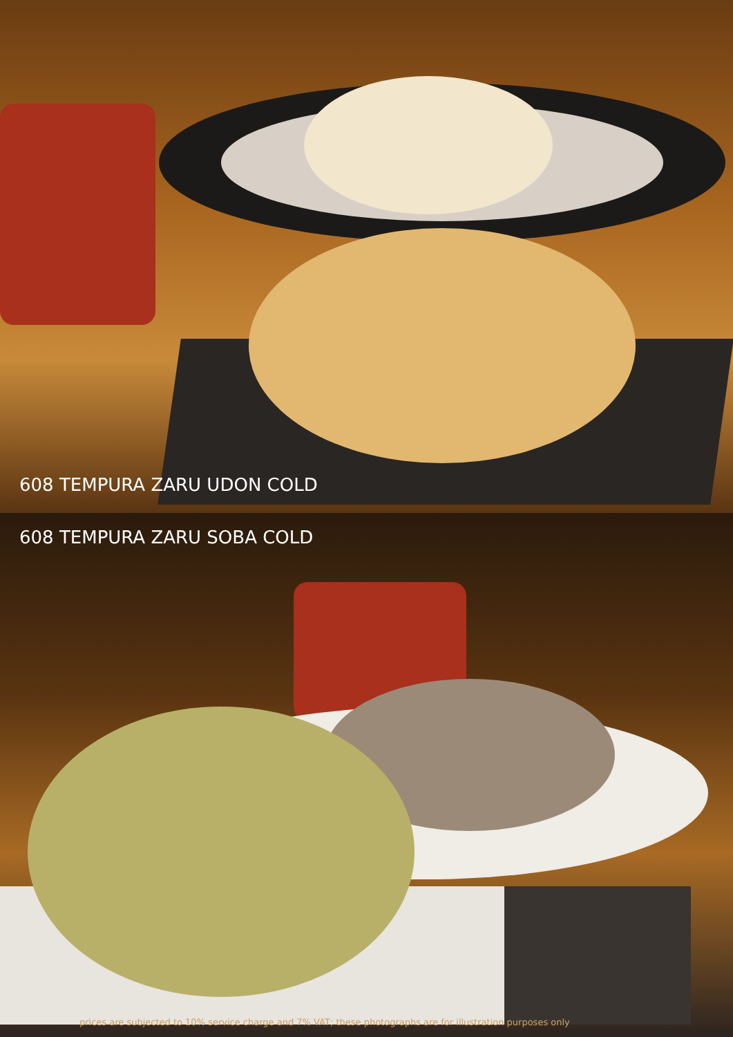608 TEMPURA ZARU UDON COLD
608 TEMPURA ZARU SOBA COLD
prices are subjected to 10% service charge and 7% VAT; these photographs are for illustration purposes only